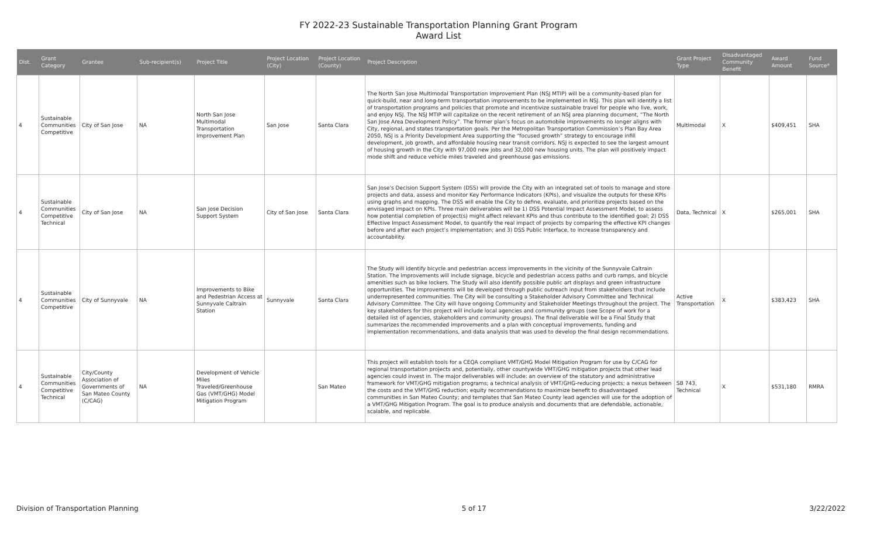FY 2022-23 Sustainable Transportation Planning Grant Program
Award List
| Dist. | Grant Category | Grantee | Sub-recipient(s) | Project Title | Project Location (City) | Project Location (County) | Project Description | Grant Project Type | Disadvantaged Community Benefit | Award Amount | Fund Source* |
| --- | --- | --- | --- | --- | --- | --- | --- | --- | --- | --- | --- |
| 4 | Sustainable Communities Competitive | City of San Jose | NA | North San Jose Multimodal Transportation Improvement Plan | San Jose | Santa Clara | The North San Jose Multimodal Transportation Improvement Plan (NSJ MTIP) will be a community-based plan for quick-build, near and long-term transportation improvements to be implemented in NSJ. This plan will identify a list of transportation programs and policies that promote and incentivize sustainable travel for people who live, work, and enjoy NSJ. The NSJ MTIP will capitalize on the recent retirement of an NSJ area planning document, “The North San Jose Area Development Policy”. The former plan’s focus on automobile improvements no longer aligns with City, regional, and states transportation goals. Per the Metropolitan Transportation Commission’s Plan Bay Area 2050, NSJ is a Priority Development Area supporting the “focused growth” strategy to encourage infill development, job growth, and affordable housing near transit corridors. NSJ is expected to see the largest amount of housing growth in the City with 97,000 new jobs and 32,000 new housing units. The plan will positively impact mode shift and reduce vehicle miles traveled and greenhouse gas emissions. | Multimodal | X | $409,451 | SHA |
| 4 | Sustainable Communities Competitive Technical | City of San Jose | NA | San Jose Decision Support System | City of San Jose | Santa Clara | San Jose’s Decision Support System (DSS) will provide the City with an integrated set of tools to manage and store projects and data, assess and monitor Key Performance Indicators (KPIs), and visualize the outputs for these KPIs using graphs and mapping. The DSS will enable the City to define, evaluate, and prioritize projects based on the envisaged impact on KPIs. Three main deliverables will be 1) DSS Potential Impact Assessment Model, to assess how potential completion of project(s) might affect relevant KPIs and thus contribute to the identified goal; 2) DSS Effective Impact Assessment Model, to quantify the real impact of projects by comparing the effective KPI changes before and after each project’s implementation; and 3) DSS Public Interface, to increase transparency and accountability. | Data, Technical | X | $265,001 | SHA |
| 4 | Sustainable Communities Competitive | City of Sunnyvale | NA | Improvements to Bike and Pedestrian Access at Sunnyvale Caltrain Station | Sunnyvale | Santa Clara | The Study will identify bicycle and pedestrian access improvements in the vicinity of the Sunnyvale Caltrain Station. The improvements will include signage, bicycle and pedestrian access paths and curb ramps, and bicycle amenities such as bike lockers. The Study will also identify possible public art displays and green infrastructure opportunities. The improvements will be developed through public outreach input from stakeholders that include underrepresented communities. The City will be consulting a Stakeholder Advisory Committee and Technical Advisory Committee. The City will have ongoing Community and Stakeholder Meetings throughout the project. The key stakeholders for this project will include local agencies and community groups (see Scope of work for a detailed list of agencies, stakeholders and community groups). The final deliverable will be a Final Study that summarizes the recommended improvements and a plan with conceptual improvements, funding and implementation recommendations, and data analysis that was used to develop the final design recommendations. | Active Transportation | X | $383,423 | SHA |
| 4 | Sustainable Communities Competitive Technical | City/County Association of Governments of San Mateo County (C/CAG) | NA | Development of Vehicle Miles Traveled/Greenhouse Gas (VMT/GHG) Model Mitigation Program | | San Mateo | This project will establish tools for a CEQA compliant VMT/GHG Model Mitigation Program for use by C/CAG for regional transportation projects and, potentially, other countywide VMT/GHG mitigation projects that other lead agencies could invest in. The major deliverables will include: an overview of the statutory and administrative framework for VMT/GHG mitigation programs; a technical analysis of VMT/GHG-reducing projects; a nexus between the costs and the VMT/GHG reduction; equity recommendations to maximize benefit to disadvantaged communities in San Mateo County; and templates that San Mateo County lead agencies will use for the adoption of a VMT/GHG Mitigation Program. The goal is to produce analysis and documents that are defendable, actionable, scalable, and replicable. | SB 743, Technical | X | $531,180 | RMRA |
Division of Transportation Planning 5 of 17 3/22/2022